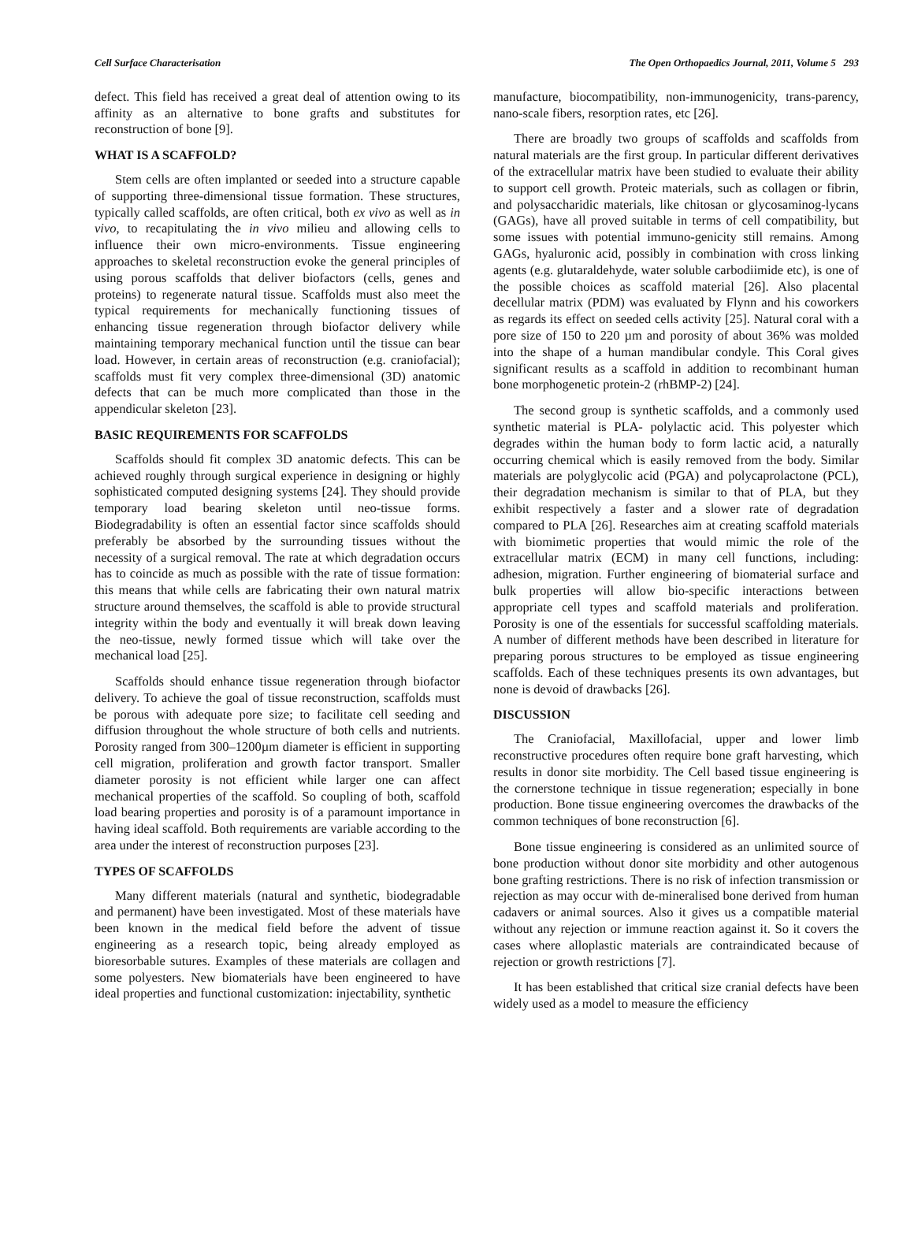Cell Surface Characterisation The Open Orthopaedics Journal, 2011, Volume 5 293
defect. This field has received a great deal of attention owing to its affinity as an alternative to bone grafts and substitutes for reconstruction of bone [9].
WHAT IS A SCAFFOLD?
Stem cells are often implanted or seeded into a structure capable of supporting three-dimensional tissue formation. These structures, typically called scaffolds, are often critical, both ex vivo as well as in vivo, to recapitulating the in vivo milieu and allowing cells to influence their own micro-environments. Tissue engineering approaches to skeletal reconstruction evoke the general principles of using porous scaffolds that deliver biofactors (cells, genes and proteins) to regenerate natural tissue. Scaffolds must also meet the typical requirements for mechanically functioning tissues of enhancing tissue regeneration through biofactor delivery while maintaining temporary mechanical function until the tissue can bear load. However, in certain areas of reconstruction (e.g. craniofacial); scaffolds must fit very complex three-dimensional (3D) anatomic defects that can be much more complicated than those in the appendicular skeleton [23].
BASIC REQUIREMENTS FOR SCAFFOLDS
Scaffolds should fit complex 3D anatomic defects. This can be achieved roughly through surgical experience in designing or highly sophisticated computed designing systems [24]. They should provide temporary load bearing skeleton until neo-tissue forms. Biodegradability is often an essential factor since scaffolds should preferably be absorbed by the surrounding tissues without the necessity of a surgical removal. The rate at which degradation occurs has to coincide as much as possible with the rate of tissue formation: this means that while cells are fabricating their own natural matrix structure around themselves, the scaffold is able to provide structural integrity within the body and eventually it will break down leaving the neo-tissue, newly formed tissue which will take over the mechanical load [25].
Scaffolds should enhance tissue regeneration through biofactor delivery. To achieve the goal of tissue reconstruction, scaffolds must be porous with adequate pore size; to facilitate cell seeding and diffusion throughout the whole structure of both cells and nutrients. Porosity ranged from 300–1200µm diameter is efficient in supporting cell migration, proliferation and growth factor transport. Smaller diameter porosity is not efficient while larger one can affect mechanical properties of the scaffold. So coupling of both, scaffold load bearing properties and porosity is of a paramount importance in having ideal scaffold. Both requirements are variable according to the area under the interest of reconstruction purposes [23].
TYPES OF SCAFFOLDS
Many different materials (natural and synthetic, biodegradable and permanent) have been investigated. Most of these materials have been known in the medical field before the advent of tissue engineering as a research topic, being already employed as bioresorbable sutures. Examples of these materials are collagen and some polyesters. New biomaterials have been engineered to have ideal properties and functional customization: injectability, synthetic
manufacture, biocompatibility, non-immunogenicity, trans-parency, nano-scale fibers, resorption rates, etc [26].
There are broadly two groups of scaffolds and scaffolds from natural materials are the first group. In particular different derivatives of the extracellular matrix have been studied to evaluate their ability to support cell growth. Proteic materials, such as collagen or fibrin, and polysaccharidic materials, like chitosan or glycosaminog-lycans (GAGs), have all proved suitable in terms of cell compatibility, but some issues with potential immuno-genicity still remains. Among GAGs, hyaluronic acid, possibly in combination with cross linking agents (e.g. glutaraldehyde, water soluble carbodiimide etc), is one of the possible choices as scaffold material [26]. Also placental decellular matrix (PDM) was evaluated by Flynn and his coworkers as regards its effect on seeded cells activity [25]. Natural coral with a pore size of 150 to 220 µm and porosity of about 36% was molded into the shape of a human mandibular condyle. This Coral gives significant results as a scaffold in addition to recombinant human bone morphogenetic protein-2 (rhBMP-2) [24].
The second group is synthetic scaffolds, and a commonly used synthetic material is PLA- polylactic acid. This polyester which degrades within the human body to form lactic acid, a naturally occurring chemical which is easily removed from the body. Similar materials are polyglycolic acid (PGA) and polycaprolactone (PCL), their degradation mechanism is similar to that of PLA, but they exhibit respectively a faster and a slower rate of degradation compared to PLA [26]. Researches aim at creating scaffold materials with biomimetic properties that would mimic the role of the extracellular matrix (ECM) in many cell functions, including: adhesion, migration. Further engineering of biomaterial surface and bulk properties will allow bio-specific interactions between appropriate cell types and scaffold materials and proliferation. Porosity is one of the essentials for successful scaffolding materials. A number of different methods have been described in literature for preparing porous structures to be employed as tissue engineering scaffolds. Each of these techniques presents its own advantages, but none is devoid of drawbacks [26].
DISCUSSION
The Craniofacial, Maxillofacial, upper and lower limb reconstructive procedures often require bone graft harvesting, which results in donor site morbidity. The Cell based tissue engineering is the cornerstone technique in tissue regeneration; especially in bone production. Bone tissue engineering overcomes the drawbacks of the common techniques of bone reconstruction [6].
Bone tissue engineering is considered as an unlimited source of bone production without donor site morbidity and other autogenous bone grafting restrictions. There is no risk of infection transmission or rejection as may occur with de-mineralised bone derived from human cadavers or animal sources. Also it gives us a compatible material without any rejection or immune reaction against it. So it covers the cases where alloplastic materials are contraindicated because of rejection or growth restrictions [7].
It has been established that critical size cranial defects have been widely used as a model to measure the efficiency